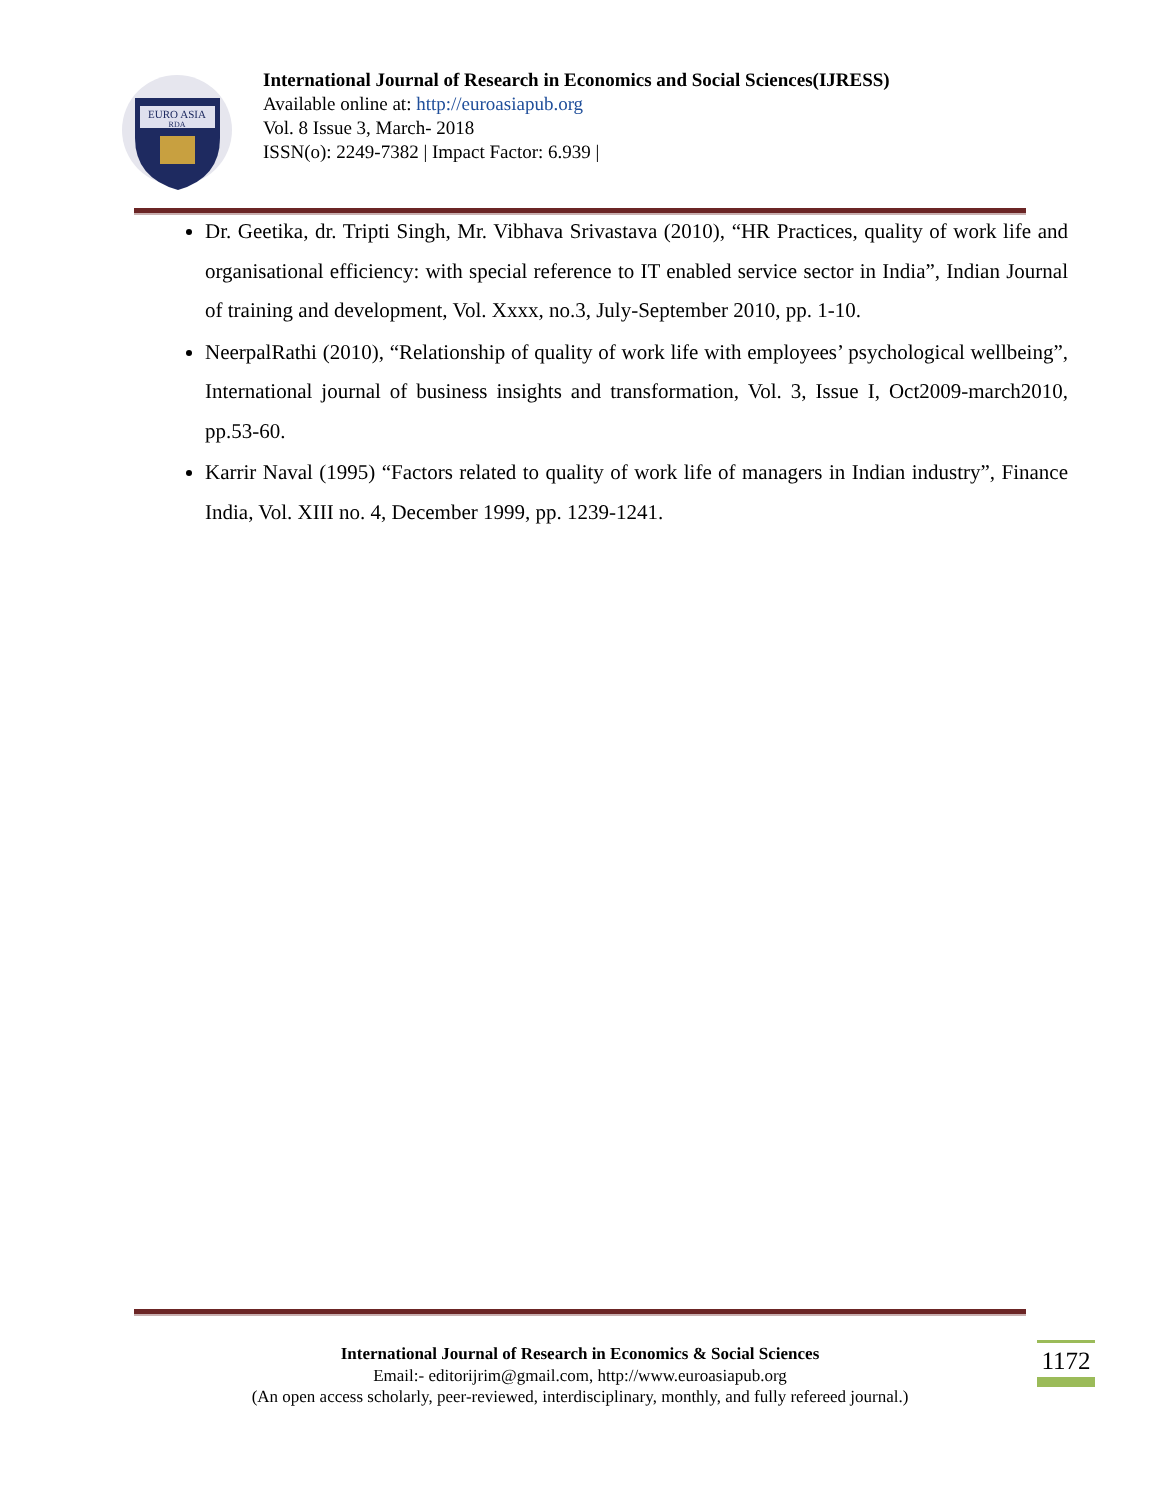EURO ASIA
RDA
International Journal of Research in Economics and Social Sciences(IJRESS)
Available online at: http://euroasiapub.org
Vol. 8 Issue 3, March- 2018
ISSN(o): 2249-7382 | Impact Factor: 6.939 |
Dr. Geetika, dr. Tripti Singh, Mr. Vibhava Srivastava (2010), “HR Practices, quality of work life and organisational efficiency: with special reference to IT enabled service sector in India”, Indian Journal of training and development, Vol. Xxxx, no.3, July-September 2010, pp. 1-10.
NeerpalRathi (2010), “Relationship of quality of work life with employees’ psychological wellbeing”, International journal of business insights and transformation, Vol. 3, Issue I, Oct2009-march2010, pp.53-60.
Karrir Naval (1995) “Factors related to quality of work life of managers in Indian industry”, Finance India, Vol. XIII no. 4, December 1999, pp. 1239-1241.
International Journal of Research in Economics & Social Sciences
Email:- editorijrim@gmail.com, http://www.euroasiapub.org
(An open access scholarly, peer-reviewed, interdisciplinary, monthly, and fully refereed journal.)
1172